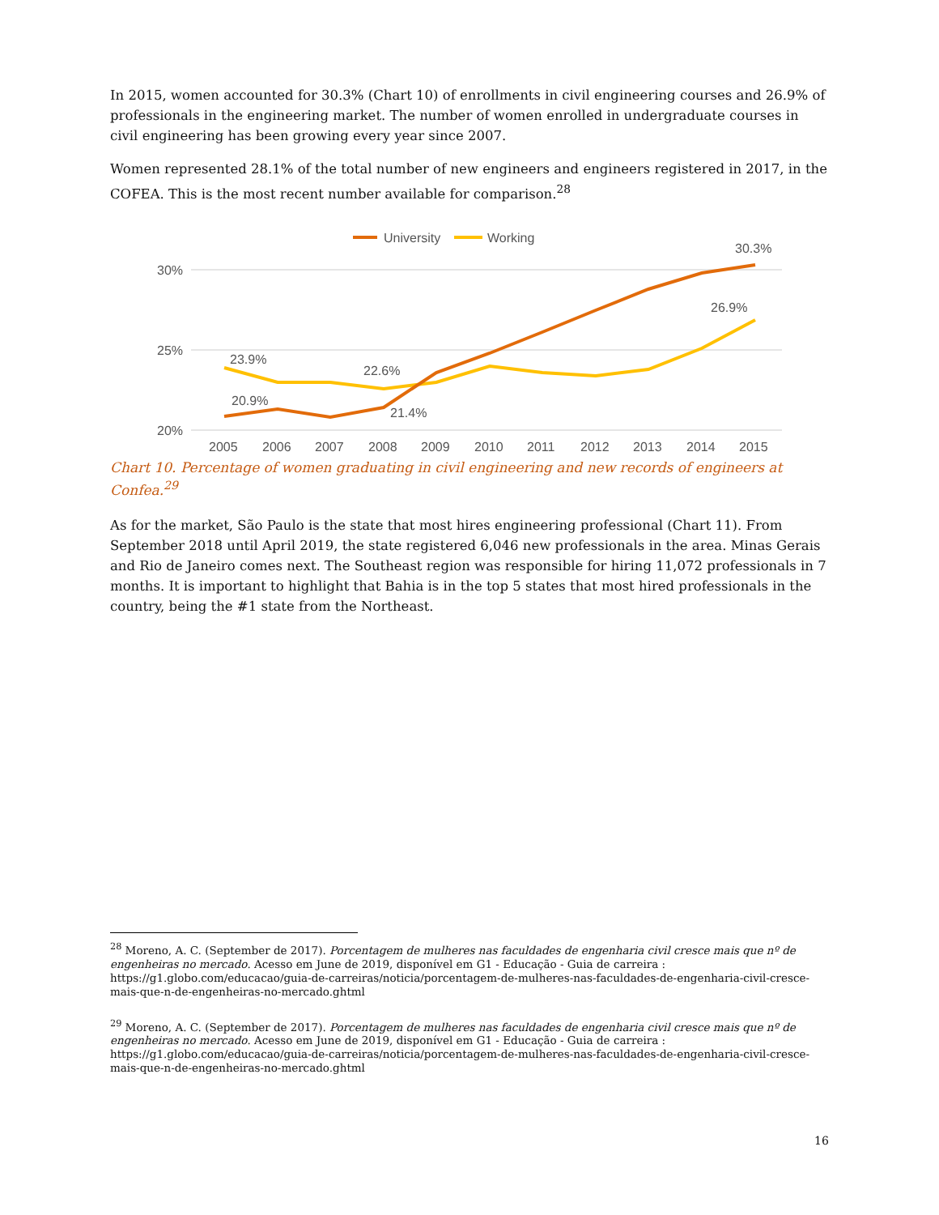In 2015, women accounted for 30.3% (Chart 10) of enrollments in civil engineering courses and 26.9% of professionals in the engineering market. The number of women enrolled in undergraduate courses in civil engineering has been growing every year since 2007.
Women represented 28.1% of the total number of new engineers and engineers registered in 2017, in the COFEA. This is the most recent number available for comparison.<sup>28</sup>
30%
25%
20%
2005
2006
2007
2008
2009
2010
2011
2012
2013
2014
2015
University
Working
23.9%
20.9%
22.6%
21.4%
26.9%
30.3%
Chart 10. Percentage of women graduating in civil engineering and new records of engineers at Confea.<sup>29</sup>
As for the market, São Paulo is the state that most hires engineering professional (Chart 11). From September 2018 until April 2019, the state registered 6,046 new professionals in the area. Minas Gerais and Rio de Janeiro comes next. The Southeast region was responsible for hiring 11,072 professionals in 7 months. It is important to highlight that Bahia is in the top 5 states that most hired professionals in the country, being the #1 state from the Northeast.
<sup>28</sup> Moreno, A. C. (September de 2017). Porcentagem de mulheres nas faculdades de engenharia civil cresce mais que nº de engenheiras no mercado. Acesso em June de 2019, disponível em G1 - Educação - Guia de carreira : https://g1.globo.com/educacao/guia-de-carreiras/noticia/porcentagem-de-mulheres-nas-faculdades-de-engenharia-civil-cresce-mais-que-n-de-engenheiras-no-mercado.ghtml
<sup>29</sup> Moreno, A. C. (September de 2017). Porcentagem de mulheres nas faculdades de engenharia civil cresce mais que nº de engenheiras no mercado. Acesso em June de 2019, disponível em G1 - Educação - Guia de carreira : https://g1.globo.com/educacao/guia-de-carreiras/noticia/porcentagem-de-mulheres-nas-faculdades-de-engenharia-civil-cresce-mais-que-n-de-engenheiras-no-mercado.ghtml
16